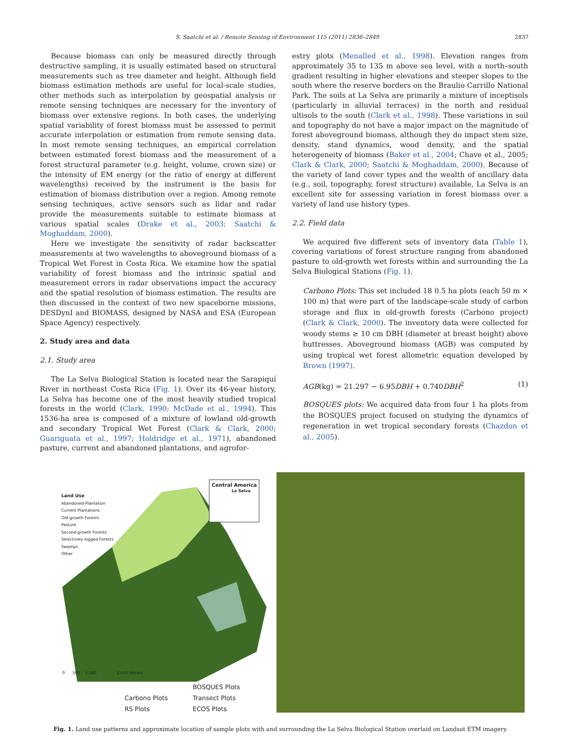S. Saatchi et al. / Remote Sensing of Environment 115 (2011) 2836–2849 2837
Because biomass can only be measured directly through destructive sampling, it is usually estimated based on structural measurements such as tree diameter and height. Although field biomass estimation methods are useful for local-scale studies, other methods such as interpolation by geospatial analysis or remote sensing techniques are necessary for the inventory of biomass over extensive regions. In both cases, the underlying spatial variability of forest biomass must be assessed to permit accurate interpolation or estimation from remote sensing data. In most remote sensing techniques, an empirical correlation between estimated forest biomass and the measurement of a forest structural parameter (e.g. height, volume, crown size) or the intensity of EM energy (or the ratio of energy at different wavelengths) received by the instrument is the basis for estimation of biomass distribution over a region. Among remote sensing techniques, active sensors such as lidar and radar provide the measurements suitable to estimate biomass at various spatial scales (Drake et al., 2003; Saatchi & Moghaddam, 2000).
Here we investigate the sensitivity of radar backscatter measurements at two wavelengths to aboveground biomass of a Tropical Wet Forest in Costa Rica. We examine how the spatial variability of forest biomass and the intrinsic spatial and measurement errors in radar observations impact the accuracy and the spatial resolution of biomass estimation. The results are then discussed in the context of two new spaceborne missions, DESDynI and BIOMASS, designed by NASA and ESA (European Space Agency) respectively.
2. Study area and data
2.1. Study area
The La Selva Biological Station is located near the Sarapiquí River in northeast Costa Rica (Fig. 1). Over its 46-year history, La Selva has become one of the most heavily studied tropical forests in the world (Clark, 1990; McDade et al., 1994). This 1536-ha area is composed of a mixture of lowland old-growth and secondary Tropical Wet Forest (Clark & Clark, 2000; Guariguata et al., 1997; Holdridge et al., 1971), abandoned pasture, current and abandoned plantations, and agrofor-
estry plots (Menalled et al., 1998). Elevation ranges from approximately 35 to 135 m above sea level, with a north–south gradient resulting in higher elevations and steeper slopes to the south where the reserve borders on the Braulio Carrillo National Park. The soils at La Selva are primarily a mixture of inceptisols (particularly in alluvial terraces) in the north and residual ultisols to the south (Clark et al., 1998). These variations in soil and topography do not have a major impact on the magnitude of forest aboveground biomass, although they do impact stem size, density, stand dynamics, wood density, and the spatial heterogeneity of biomass (Baker et al., 2004; Chave et al., 2005; Clark & Clark, 2000; Saatchi & Moghaddam, 2000). Because of the variety of land cover types and the wealth of ancillary data (e.g., soil, topography, forest structure) available, La Selva is an excellent site for assessing variation in forest biomass over a variety of land use history types.
2.2. Field data
We acquired five different sets of inventory data (Table 1), covering variations of forest structure ranging from abandoned pasture to old-growth wet forests within and surrounding the La Selva Biological Stations (Fig. 1).
Carbono Plots: This set included 18 0.5 ha plots (each 50 m × 100 m) that were part of the landscape-scale study of carbon storage and flux in old-growth forests (Carbono project) (Clark & Clark, 2000). The inventory data were collected for woody stems ≥ 10 cm DBH (diameter at breast height) above buttresses. Aboveground biomass (AGB) was computed by using tropical wet forest allometric equation developed by Brown (1997).
AGB(kg) = 21.297 − 6.95DBH + 0.740DBH<sup>2</sup> (1)
BOSQUES plots: We acquired data from four 1 ha plots from the BOSQUES project focused on studying the dynamics of regeneration in wet tropical secondary forests (Chazdon et al., 2005).
Land Use
Abandoned Plantation
Current Plantations
Old-growth Forests
Pasture
Second-growth Forests
Selectively-logged Forests
Swamps
Other
Central America
La Selva
0 500 1,000 2,000 Meters
Carbono Plots
RS Plots
BOSQUES Plots
Transect Plots
ECOS Plots
Fig. 1. Land use patterns and approximate location of sample plots with and surrounding the La Selva Biological Station overlaid on Landsat ETM imagery.